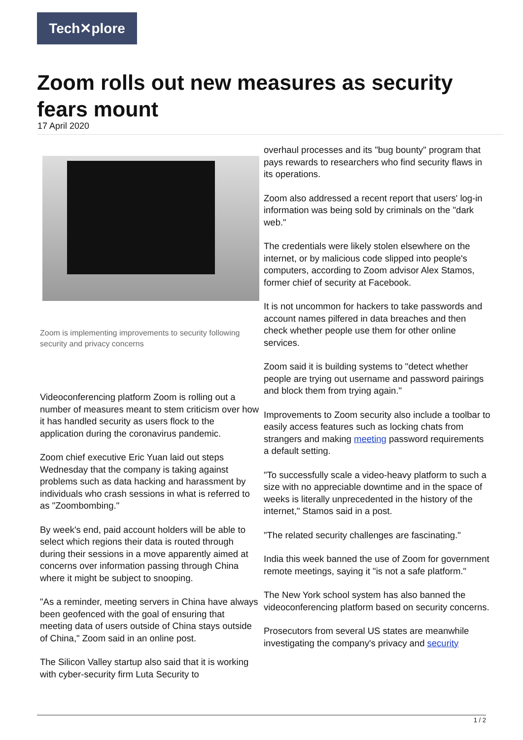Tech✕plore
Zoom rolls out new measures as security fears mount
17 April 2020
Zoom is implementing improvements to security following security and privacy concerns
Videoconferencing platform Zoom is rolling out a number of measures meant to stem criticism over how it has handled security as users flock to the application during the coronavirus pandemic.
Zoom chief executive Eric Yuan laid out steps Wednesday that the company is taking against problems such as data hacking and harassment by individuals who crash sessions in what is referred to as "Zoombombing."
By week's end, paid account holders will be able to select which regions their data is routed through during their sessions in a move apparently aimed at concerns over information passing through China where it might be subject to snooping.
"As a reminder, meeting servers in China have always been geofenced with the goal of ensuring that meeting data of users outside of China stays outside of China," Zoom said in an online post.
The Silicon Valley startup also said that it is working with cyber-security firm Luta Security to
overhaul processes and its "bug bounty" program that pays rewards to researchers who find security flaws in its operations.
Zoom also addressed a recent report that users' log-in information was being sold by criminals on the "dark web."
The credentials were likely stolen elsewhere on the internet, or by malicious code slipped into people's computers, according to Zoom advisor Alex Stamos, former chief of security at Facebook.
It is not uncommon for hackers to take passwords and account names pilfered in data breaches and then check whether people use them for other online services.
Zoom said it is building systems to "detect whether people are trying out username and password pairings and block them from trying again."
Improvements to Zoom security also include a toolbar to easily access features such as locking chats from strangers and making meeting password requirements a default setting.
"To successfully scale a video-heavy platform to such a size with no appreciable downtime and in the space of weeks is literally unprecedented in the history of the internet," Stamos said in a post.
"The related security challenges are fascinating."
India this week banned the use of Zoom for government remote meetings, saying it "is not a safe platform."
The New York school system has also banned the videoconferencing platform based on security concerns.
Prosecutors from several US states are meanwhile investigating the company's privacy and security
1 / 2